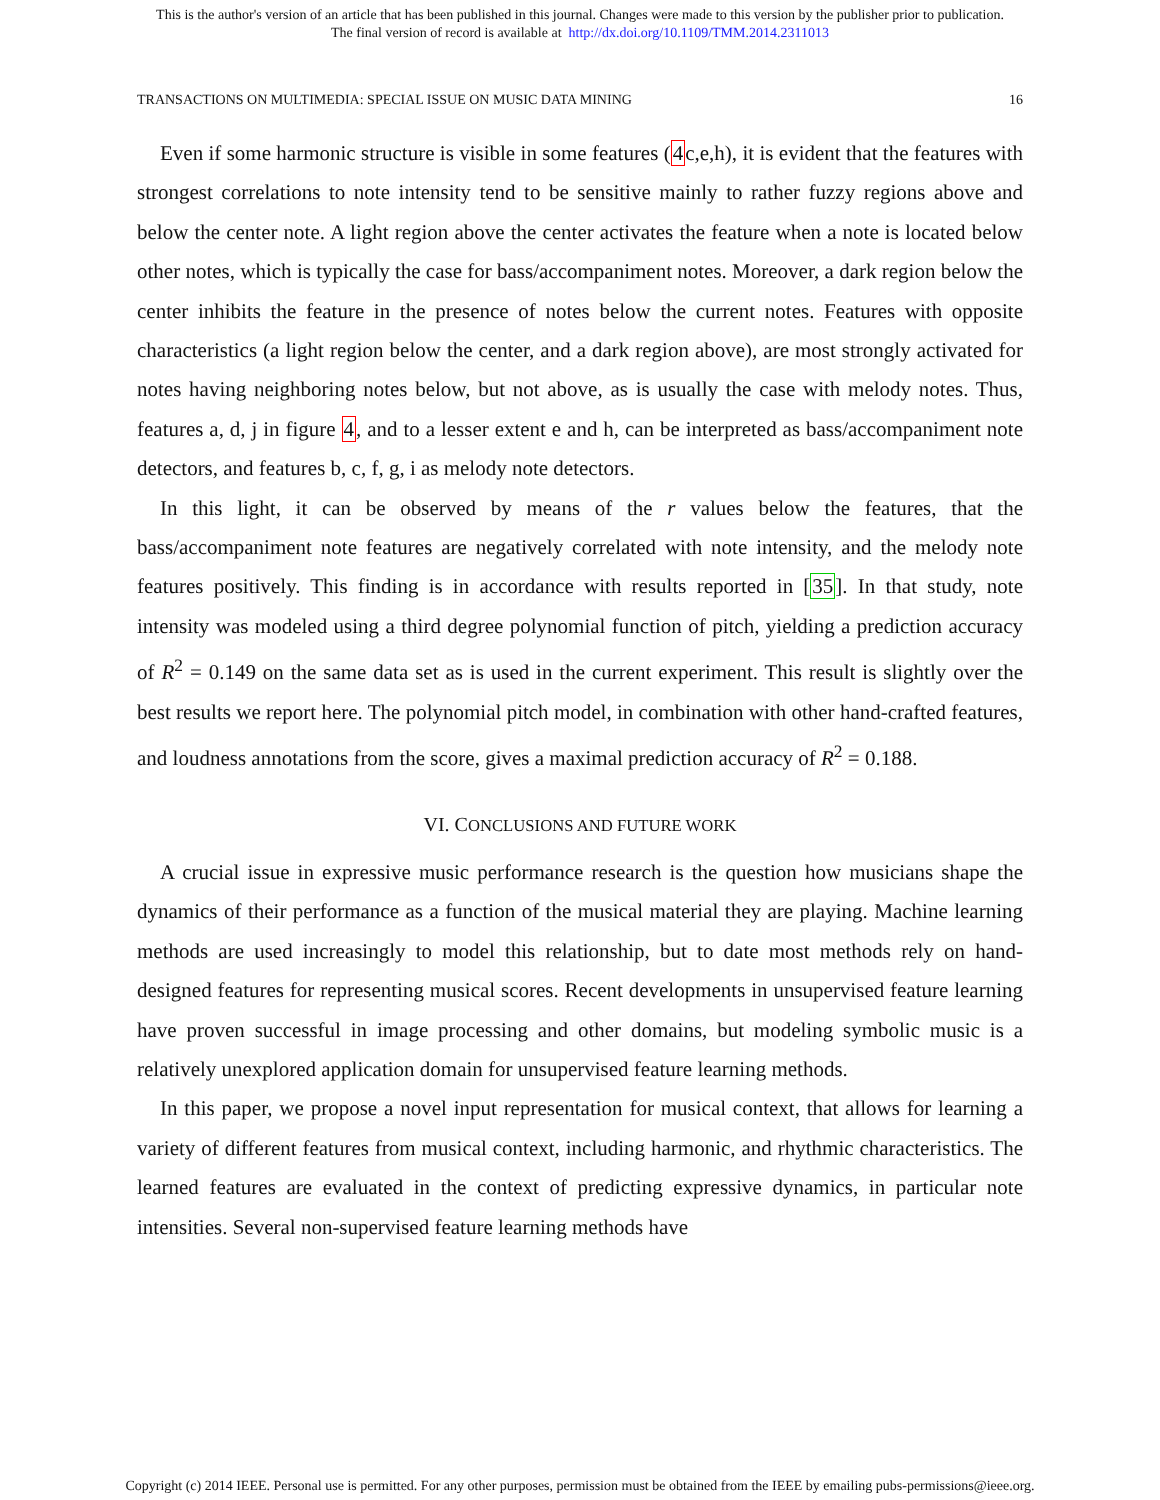This is the author's version of an article that has been published in this journal. Changes were made to this version by the publisher prior to publication.
The final version of record is available at http://dx.doi.org/10.1109/TMM.2014.2311013
TRANSACTIONS ON MULTIMEDIA: SPECIAL ISSUE ON MUSIC DATA MINING 16
Even if some harmonic structure is visible in some features (4c,e,h), it is evident that the features with strongest correlations to note intensity tend to be sensitive mainly to rather fuzzy regions above and below the center note. A light region above the center activates the feature when a note is located below other notes, which is typically the case for bass/accompaniment notes. Moreover, a dark region below the center inhibits the feature in the presence of notes below the current notes. Features with opposite characteristics (a light region below the center, and a dark region above), are most strongly activated for notes having neighboring notes below, but not above, as is usually the case with melody notes. Thus, features a, d, j in figure 4, and to a lesser extent e and h, can be interpreted as bass/accompaniment note detectors, and features b, c, f, g, i as melody note detectors.
In this light, it can be observed by means of the r values below the features, that the bass/accompaniment note features are negatively correlated with note intensity, and the melody note features positively. This finding is in accordance with results reported in [35]. In that study, note intensity was modeled using a third degree polynomial function of pitch, yielding a prediction accuracy of R<sup>2</sup> = 0.149 on the same data set as is used in the current experiment. This result is slightly over the best results we report here. The polynomial pitch model, in combination with other hand-crafted features, and loudness annotations from the score, gives a maximal prediction accuracy of R<sup>2</sup> = 0.188.
VI. CONCLUSIONS AND FUTURE WORK
A crucial issue in expressive music performance research is the question how musicians shape the dynamics of their performance as a function of the musical material they are playing. Machine learning methods are used increasingly to model this relationship, but to date most methods rely on hand-designed features for representing musical scores. Recent developments in unsupervised feature learning have proven successful in image processing and other domains, but modeling symbolic music is a relatively unexplored application domain for unsupervised feature learning methods.
In this paper, we propose a novel input representation for musical context, that allows for learning a variety of different features from musical context, including harmonic, and rhythmic characteristics. The learned features are evaluated in the context of predicting expressive dynamics, in particular note intensities. Several non-supervised feature learning methods have
Copyright (c) 2014 IEEE. Personal use is permitted. For any other purposes, permission must be obtained from the IEEE by emailing pubs-permissions@ieee.org.